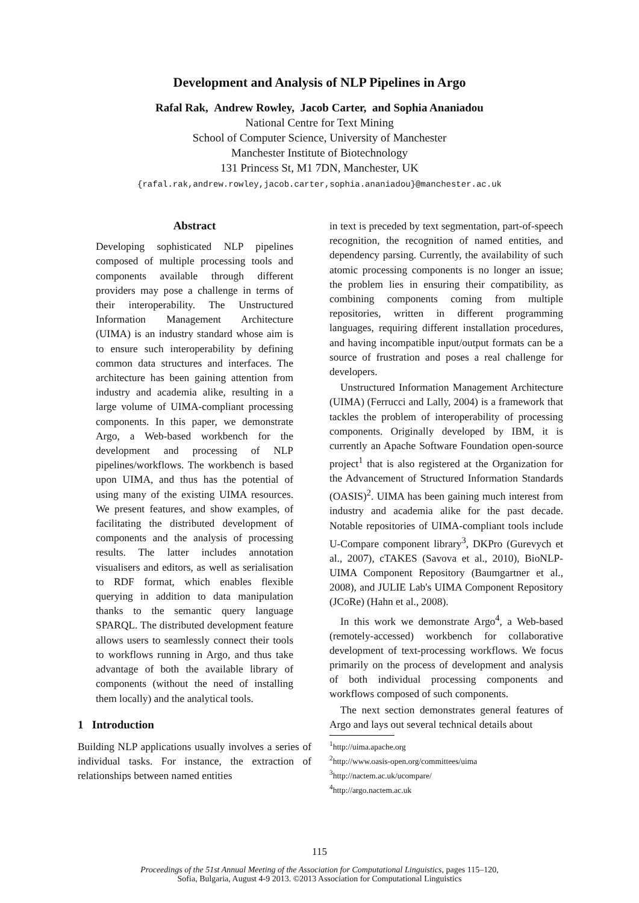Development and Analysis of NLP Pipelines in Argo
Rafal Rak, Andrew Rowley, Jacob Carter, and Sophia Ananiadou
National Centre for Text Mining
School of Computer Science, University of Manchester
Manchester Institute of Biotechnology
131 Princess St, M1 7DN, Manchester, UK
{rafal.rak,andrew.rowley,jacob.carter,sophia.ananiadou}@manchester.ac.uk
Abstract
Developing sophisticated NLP pipelines composed of multiple processing tools and components available through different providers may pose a challenge in terms of their interoperability. The Unstructured Information Management Architecture (UIMA) is an industry standard whose aim is to ensure such interoperability by defining common data structures and interfaces. The architecture has been gaining attention from industry and academia alike, resulting in a large volume of UIMA-compliant processing components. In this paper, we demonstrate Argo, a Web-based workbench for the development and processing of NLP pipelines/workflows. The workbench is based upon UIMA, and thus has the potential of using many of the existing UIMA resources. We present features, and show examples, of facilitating the distributed development of components and the analysis of processing results. The latter includes annotation visualisers and editors, as well as serialisation to RDF format, which enables flexible querying in addition to data manipulation thanks to the semantic query language SPARQL. The distributed development feature allows users to seamlessly connect their tools to workflows running in Argo, and thus take advantage of both the available library of components (without the need of installing them locally) and the analytical tools.
1 Introduction
Building NLP applications usually involves a series of individual tasks. For instance, the extraction of relationships between named entities
in text is preceded by text segmentation, part-of-speech recognition, the recognition of named entities, and dependency parsing. Currently, the availability of such atomic processing components is no longer an issue; the problem lies in ensuring their compatibility, as combining components coming from multiple repositories, written in different programming languages, requiring different installation procedures, and having incompatible input/output formats can be a source of frustration and poses a real challenge for developers.
Unstructured Information Management Architecture (UIMA) (Ferrucci and Lally, 2004) is a framework that tackles the problem of interoperability of processing components. Originally developed by IBM, it is currently an Apache Software Foundation open-source project<sup>1</sup> that is also registered at the Organization for the Advancement of Structured Information Standards (OASIS)<sup>2</sup>. UIMA has been gaining much interest from industry and academia alike for the past decade. Notable repositories of UIMA-compliant tools include U-Compare component library<sup>3</sup>, DKPro (Gurevych et al., 2007), cTAKES (Savova et al., 2010), BioNLP-UIMA Component Repository (Baumgartner et al., 2008), and JULIE Lab's UIMA Component Repository (JCoRe) (Hahn et al., 2008).
In this work we demonstrate Argo<sup>4</sup>, a Web-based (remotely-accessed) workbench for collaborative development of text-processing workflows. We focus primarily on the process of development and analysis of both individual processing components and workflows composed of such components.
The next section demonstrates general features of Argo and lays out several technical details about
<sup>1</sup> http://uima.apache.org
<sup>2</sup> http://www.oasis-open.org/committees/uima
<sup>3</sup> http://nactem.ac.uk/ucompare/
<sup>4</sup> http://argo.nactem.ac.uk
115
Proceedings of the 51st Annual Meeting of the Association for Computational Linguistics, pages 115–120,
Sofia, Bulgaria, August 4-9 2013. ©2013 Association for Computational Linguistics